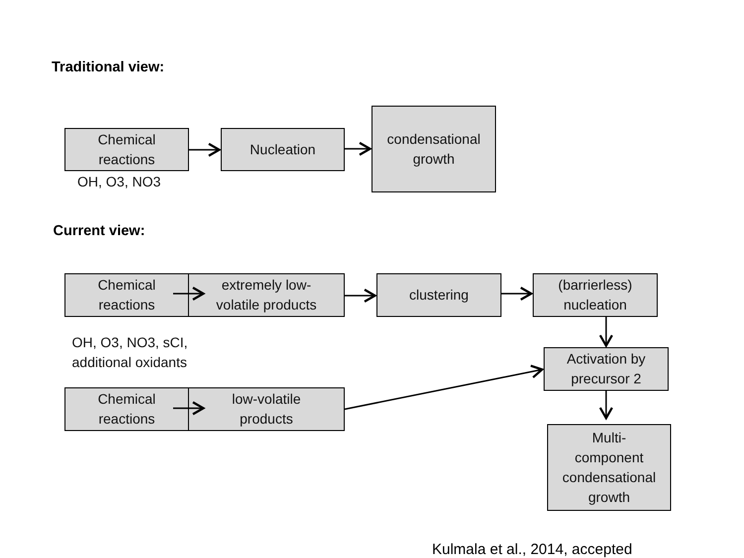Traditional view:
Chemical
reactions
OH, O3, NO3
Nucleation
condensational
growth
Current view:
Chemical
reactions
extremely low-
volatile products
OH, O3, NO3, sCI,
additional oxidants
Chemical
reactions
low-volatile
products
clustering (barrierless)
nucleation
Activation by
precursor 2
Multi-
component
condensational
growth
Kulmala et al., 2014, accepted